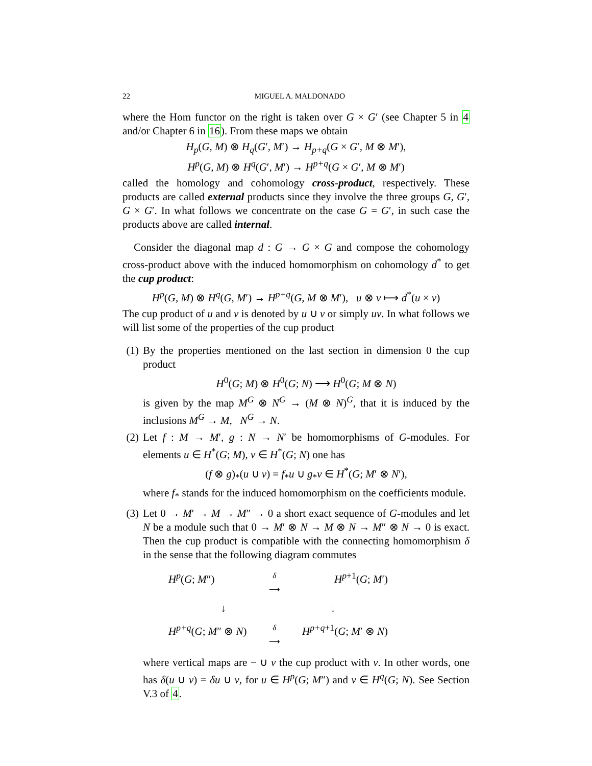22 MIGUEL A. MALDONADO
where the Hom functor on the right is taken over G × G′ (see Chapter 5 in 4 and/or Chapter 6 in 16). From these maps we obtain
H<sub>p</sub>(G, M) ⊗ H<sub>q</sub>(G′, M′) → H<sub>p+q</sub>(G × G′, M ⊗ M′),
H<sup>p</sup>(G, M) ⊗ H<sup>q</sup>(G′, M′) → H<sup>p+q</sup>(G × G′, M ⊗ M′)
called the homology and cohomology cross-product, respectively. These products are called external products since they involve the three groups G, G′, G × G′. In what follows we concentrate on the case G = G′, in such case the products above are called internal.
Consider the diagonal map d : G → G × G and compose the cohomology cross-product above with the induced homomorphism on cohomology d<sup>*</sup> to get the cup product:
H<sup>p</sup>(G, M) ⊗ H<sup>q</sup>(G, M′) → H<sup>p+q</sup>(G, M ⊗ M′), u ⊗ v ⟼ d<sup>*</sup>(u × v)
The cup product of u and v is denoted by u ∪ v or simply uv. In what follows we will list some of the properties of the cup product
(1) By the properties mentioned on the last section in dimension 0 the cup product
H<sup>0</sup>(G; M) ⊗ H<sup>0</sup>(G; N) ⟶ H<sup>0</sup>(G; M ⊗ N)
is given by the map M<sup>G</sup> ⊗ N<sup>G</sup> → (M ⊗ N)<sup>G</sup>, that it is induced by the inclusions M<sup>G</sup> → M, N<sup>G</sup> → N.
(2) Let f : M → M′, g : N → N′ be homomorphisms of G-modules. For elements u ∈ H<sup>*</sup>(G; M), v ∈ H<sup>*</sup>(G; N) one has
(f ⊗ g)<sub>*</sub>(u ∪ v) = f<sub>*</sub>u ∪ g<sub>*</sub>v ∈ H<sup>*</sup>(G; M′ ⊗ N′),
where f<sub>*</sub> stands for the induced homomorphism on the coefficients module.
(3) Let 0 → M′ → M → M″ → 0 a short exact sequence of G-modules and let N be a module such that 0 → M′ ⊗ N → M ⊗ N → M″ ⊗ N → 0 is exact. Then the cup product is compatible with the connecting homomorphism δ in the sense that the following diagram commutes
H<sup>p</sup>(G; M″) δ
⟶ H<sup>p+1</sup>(G; M′)
↓ ↓
H<sup>p+q</sup>(G; M″ ⊗ N) δ
⟶ H<sup>p+q+1</sup>(G; M′ ⊗ N)
where vertical maps are − ∪ v the cup product with v. In other words, one has δ(u ∪ v) = δu ∪ v, for u ∈ H<sup>p</sup>(G; M″) and v ∈ H<sup>q</sup>(G; N). See Section V.3 of 4.